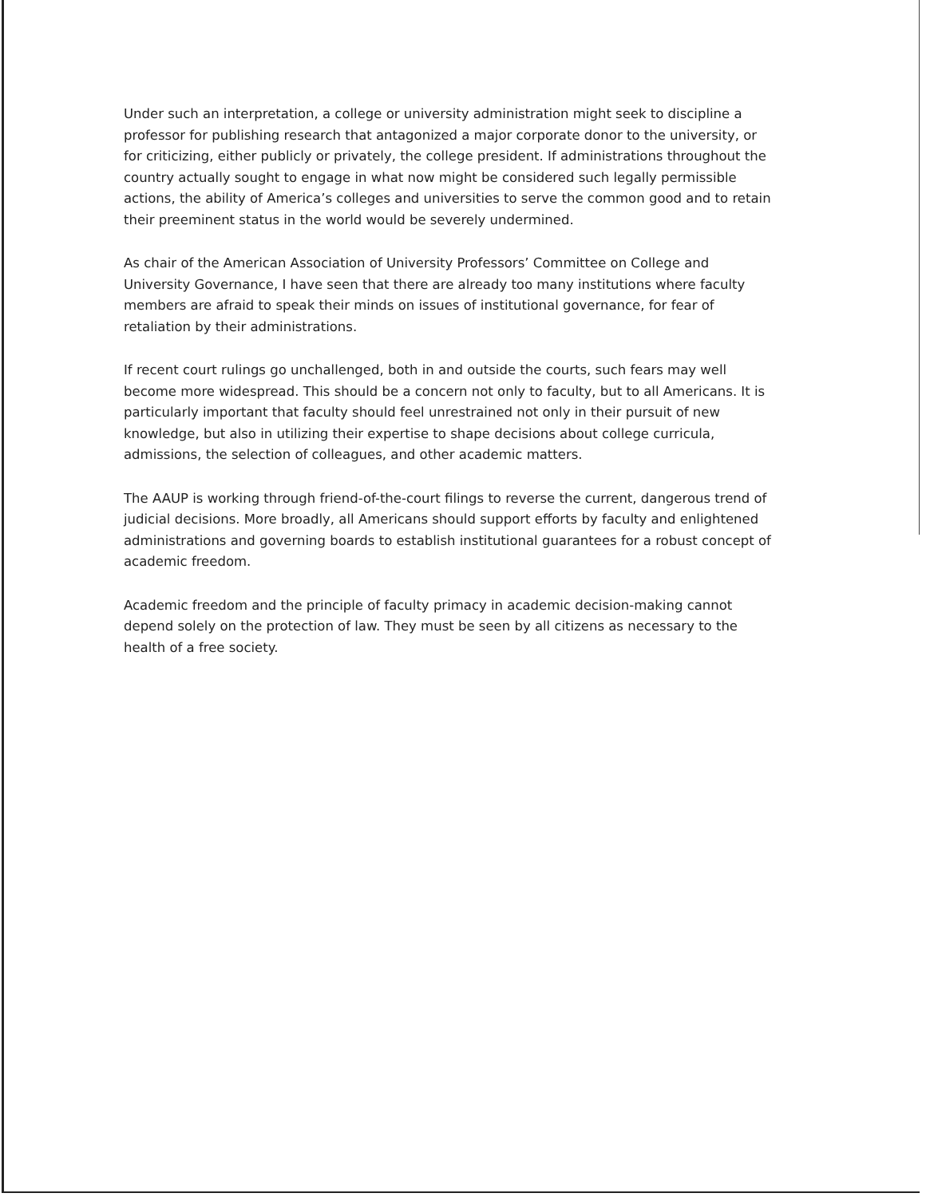Under such an interpretation, a college or university administration might seek to discipline a professor for publishing research that antagonized a major corporate donor to the university, or for criticizing, either publicly or privately, the college president. If administrations throughout the country actually sought to engage in what now might be considered such legally permissible actions, the ability of America’s colleges and universities to serve the common good and to retain their preeminent status in the world would be severely undermined.
As chair of the American Association of University Professors’ Committee on College and University Governance, I have seen that there are already too many institutions where faculty members are afraid to speak their minds on issues of institutional governance, for fear of retaliation by their administrations.
If recent court rulings go unchallenged, both in and outside the courts, such fears may well become more widespread. This should be a concern not only to faculty, but to all Americans. It is particularly important that faculty should feel unrestrained not only in their pursuit of new knowledge, but also in utilizing their expertise to shape decisions about college curricula, admissions, the selection of colleagues, and other academic matters.
The AAUP is working through friend-of-the-court filings to reverse the current, dangerous trend of judicial decisions. More broadly, all Americans should support efforts by faculty and enlightened administrations and governing boards to establish institutional guarantees for a robust concept of academic freedom.
Academic freedom and the principle of faculty primacy in academic decision-making cannot depend solely on the protection of law. They must be seen by all citizens as necessary to the health of a free society.